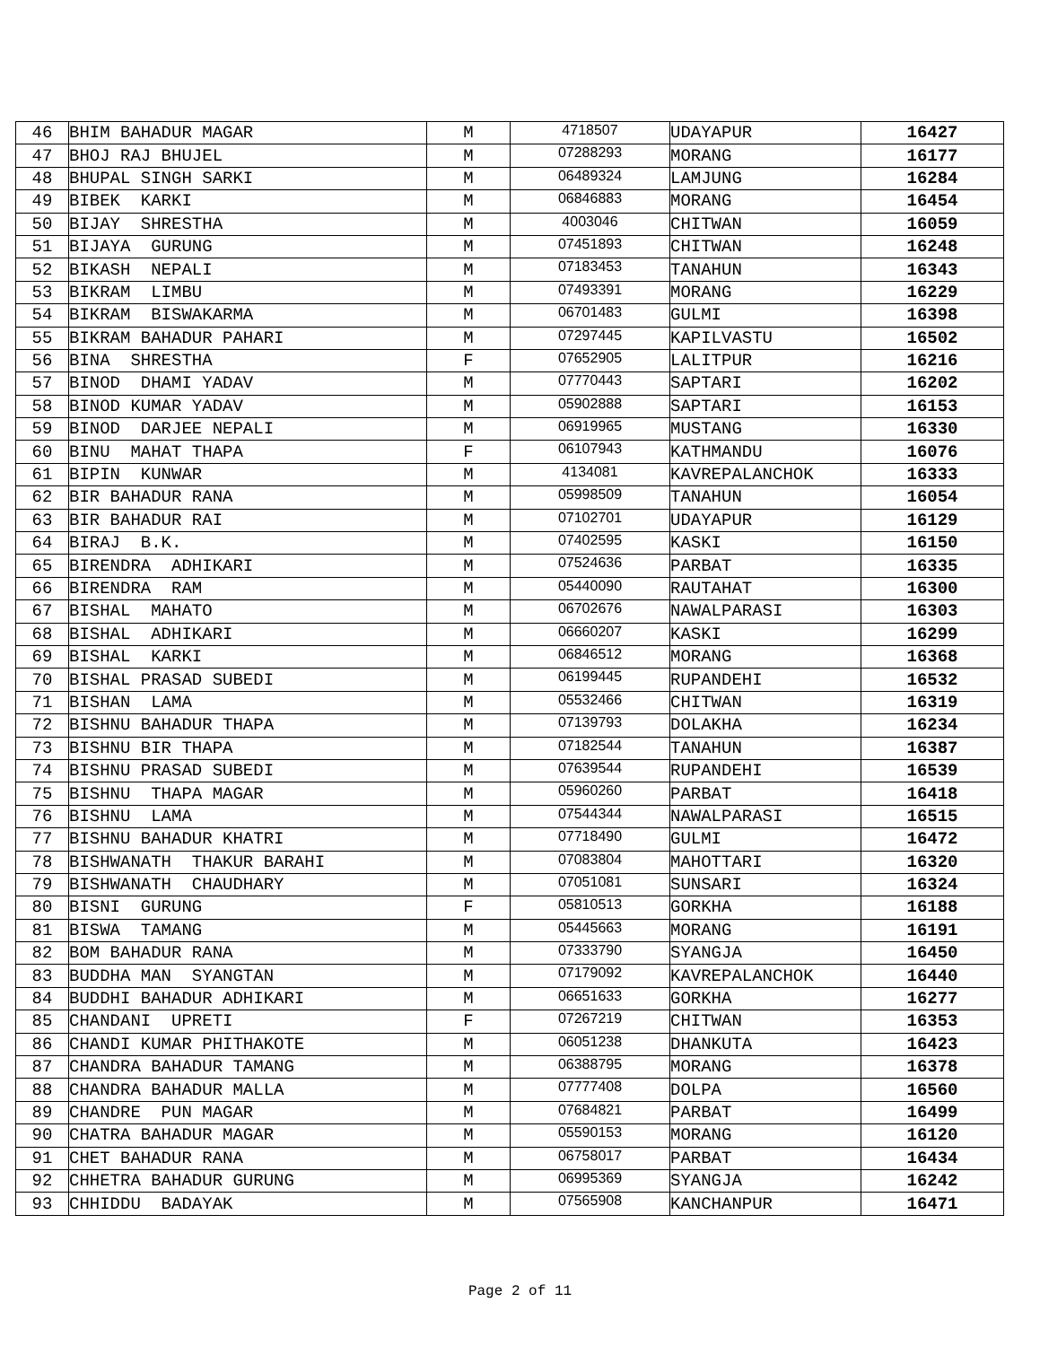| 46 | BHIM BAHADUR MAGAR | M | 4718507 | UDAYAPUR | 16427 |
| 47 | BHOJ RAJ BHUJEL | M | 07288293 | MORANG | 16177 |
| 48 | BHUPAL SINGH SARKI | M | 06489324 | LAMJUNG | 16284 |
| 49 | BIBEK KARKI | M | 06846883 | MORANG | 16454 |
| 50 | BIJAY SHRESTHA | M | 4003046 | CHITWAN | 16059 |
| 51 | BIJAYA GURUNG | M | 07451893 | CHITWAN | 16248 |
| 52 | BIKASH NEPALI | M | 07183453 | TANAHUN | 16343 |
| 53 | BIKRAM LIMBU | M | 07493391 | MORANG | 16229 |
| 54 | BIKRAM BISWAKARMA | M | 06701483 | GULMI | 16398 |
| 55 | BIKRAM BAHADUR PAHARI | M | 07297445 | KAPILVASTU | 16502 |
| 56 | BINA SHRESTHA | F | 07652905 | LALITPUR | 16216 |
| 57 | BINOD DHAMI YADAV | M | 07770443 | SAPTARI | 16202 |
| 58 | BINOD KUMAR YADAV | M | 05902888 | SAPTARI | 16153 |
| 59 | BINOD DARJEE NEPALI | M | 06919965 | MUSTANG | 16330 |
| 60 | BINU MAHAT THAPA | F | 06107943 | KATHMANDU | 16076 |
| 61 | BIPIN KUNWAR | M | 4134081 | KAVREPALANCHOK | 16333 |
| 62 | BIR BAHADUR RANA | M | 05998509 | TANAHUN | 16054 |
| 63 | BIR BAHADUR RAI | M | 07102701 | UDAYAPUR | 16129 |
| 64 | BIRAJ B.K. | M | 07402595 | KASKI | 16150 |
| 65 | BIRENDRA ADHIKARI | M | 07524636 | PARBAT | 16335 |
| 66 | BIRENDRA RAM | M | 05440090 | RAUTAHAT | 16300 |
| 67 | BISHAL MAHATO | M | 06702676 | NAWALPARASI | 16303 |
| 68 | BISHAL ADHIKARI | M | 06660207 | KASKI | 16299 |
| 69 | BISHAL KARKI | M | 06846512 | MORANG | 16368 |
| 70 | BISHAL PRASAD SUBEDI | M | 06199445 | RUPANDEHI | 16532 |
| 71 | BISHAN LAMA | M | 05532466 | CHITWAN | 16319 |
| 72 | BISHNU BAHADUR THAPA | M | 07139793 | DOLAKHA | 16234 |
| 73 | BISHNU BIR THAPA | M | 07182544 | TANAHUN | 16387 |
| 74 | BISHNU PRASAD SUBEDI | M | 07639544 | RUPANDEHI | 16539 |
| 75 | BISHNU THAPA MAGAR | M | 05960260 | PARBAT | 16418 |
| 76 | BISHNU LAMA | M | 07544344 | NAWALPARASI | 16515 |
| 77 | BISHNU BAHADUR KHATRI | M | 07718490 | GULMI | 16472 |
| 78 | BISHWANATH THAKUR BARAHI | M | 07083804 | MAHOTTARI | 16320 |
| 79 | BISHWANATH CHAUDHARY | M | 07051081 | SUNSARI | 16324 |
| 80 | BISNI GURUNG | F | 05810513 | GORKHA | 16188 |
| 81 | BISWA TAMANG | M | 05445663 | MORANG | 16191 |
| 82 | BOM BAHADUR RANA | M | 07333790 | SYANGJA | 16450 |
| 83 | BUDDHA MAN SYANGTAN | M | 07179092 | KAVREPALANCHOK | 16440 |
| 84 | BUDDHI BAHADUR ADHIKARI | M | 06651633 | GORKHA | 16277 |
| 85 | CHANDANI UPRETI | F | 07267219 | CHITWAN | 16353 |
| 86 | CHANDI KUMAR PHITHAKOTE | M | 06051238 | DHANKUTA | 16423 |
| 87 | CHANDRA BAHADUR TAMANG | M | 06388795 | MORANG | 16378 |
| 88 | CHANDRA BAHADUR MALLA | M | 07777408 | DOLPA | 16560 |
| 89 | CHANDRE PUN MAGAR | M | 07684821 | PARBAT | 16499 |
| 90 | CHATRA BAHADUR MAGAR | M | 05590153 | MORANG | 16120 |
| 91 | CHET BAHADUR RANA | M | 06758017 | PARBAT | 16434 |
| 92 | CHHETRA BAHADUR GURUNG | M | 06995369 | SYANGJA | 16242 |
| 93 | CHHIDDU BADAYAK | M | 07565908 | KANCHANPUR | 16471 |
Page 2 of 11